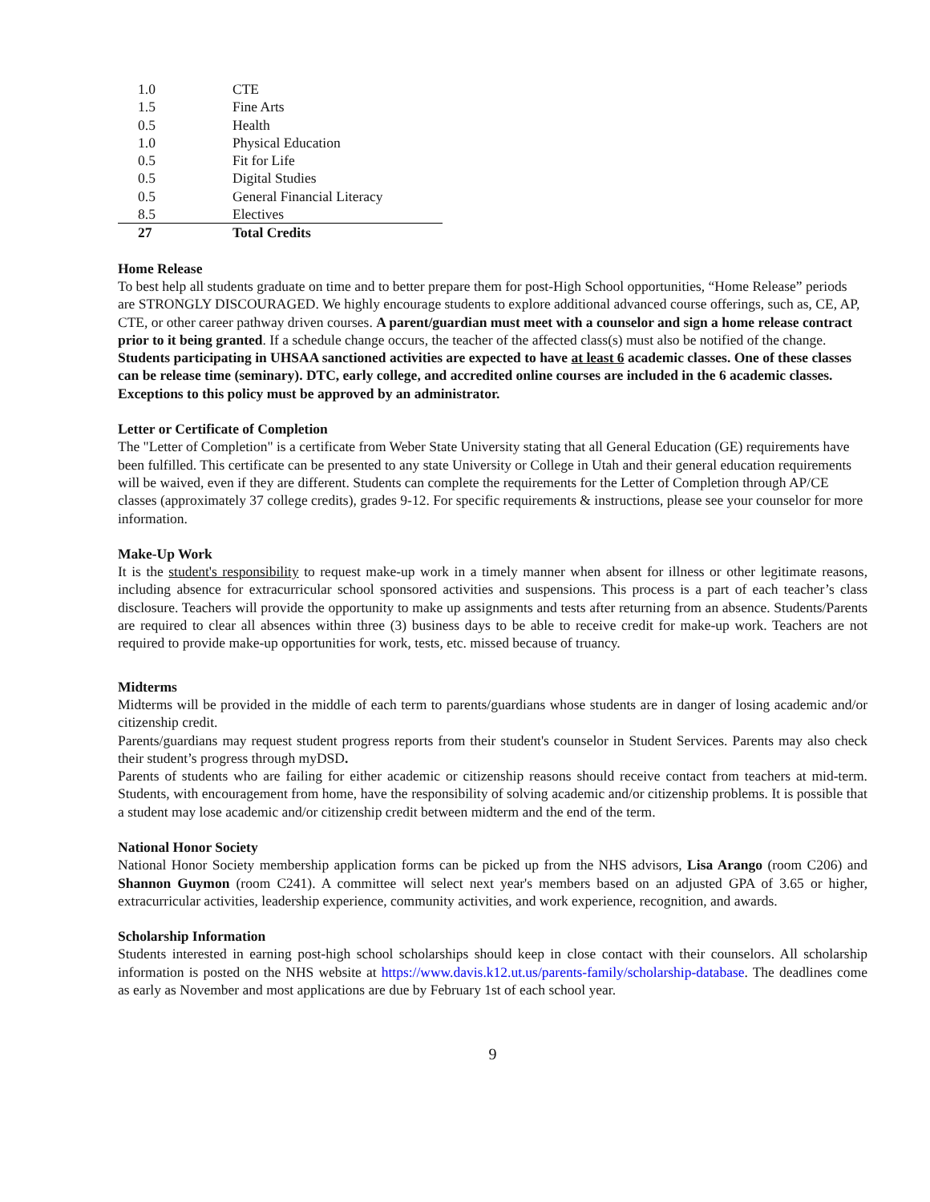| 1.0 | CTE |
| 1.5 | Fine Arts |
| 0.5 | Health |
| 1.0 | Physical Education |
| 0.5 | Fit for Life |
| 0.5 | Digital Studies |
| 0.5 | General Financial Literacy |
| 8.5 | Electives |
| 27 | Total Credits |
Home Release
To best help all students graduate on time and to better prepare them for post-High School opportunities, “Home Release” periods are STRONGLY DISCOURAGED. We highly encourage students to explore additional advanced course offerings, such as, CE, AP, CTE, or other career pathway driven courses. A parent/guardian must meet with a counselor and sign a home release contract prior to it being granted. If a schedule change occurs, the teacher of the affected class(s) must also be notified of the change.
Students participating in UHSAA sanctioned activities are expected to have at least 6 academic classes. One of these classes can be release time (seminary). DTC, early college, and accredited online courses are included in the 6 academic classes. Exceptions to this policy must be approved by an administrator.
Letter or Certificate of Completion
The "Letter of Completion" is a certificate from Weber State University stating that all General Education (GE) requirements have been fulfilled. This certificate can be presented to any state University or College in Utah and their general education requirements will be waived, even if they are different. Students can complete the requirements for the Letter of Completion through AP/CE classes (approximately 37 college credits), grades 9-12. For specific requirements & instructions, please see your counselor for more information.
Make-Up Work
It is the student's responsibility to request make-up work in a timely manner when absent for illness or other legitimate reasons, including absence for extracurricular school sponsored activities and suspensions. This process is a part of each teacher’s class disclosure. Teachers will provide the opportunity to make up assignments and tests after returning from an absence. Students/Parents are required to clear all absences within three (3) business days to be able to receive credit for make-up work. Teachers are not required to provide make-up opportunities for work, tests, etc. missed because of truancy.
Midterms
Midterms will be provided in the middle of each term to parents/guardians whose students are in danger of losing academic and/or citizenship credit.
Parents/guardians may request student progress reports from their student's counselor in Student Services. Parents may also check their student’s progress through myDSD.
Parents of students who are failing for either academic or citizenship reasons should receive contact from teachers at mid-term. Students, with encouragement from home, have the responsibility of solving academic and/or citizenship problems. It is possible that a student may lose academic and/or citizenship credit between midterm and the end of the term.
National Honor Society
National Honor Society membership application forms can be picked up from the NHS advisors, Lisa Arango (room C206) and Shannon Guymon (room C241). A committee will select next year's members based on an adjusted GPA of 3.65 or higher, extracurricular activities, leadership experience, community activities, and work experience, recognition, and awards.
Scholarship Information
Students interested in earning post-high school scholarships should keep in close contact with their counselors. All scholarship information is posted on the NHS website at https://www.davis.k12.ut.us/parents-family/scholarship-database. The deadlines come as early as November and most applications are due by February 1st of each school year.
9